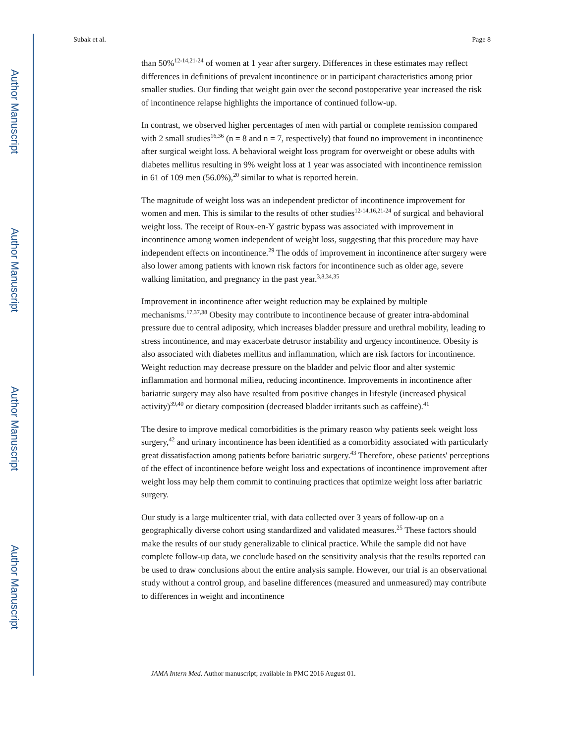Author Manuscript
Author Manuscript
Author Manuscript
Author Manuscript
Subak et al. Page 8
than 50%<sup>12-14,21-24</sup> of women at 1 year after surgery. Differences in these estimates may reflect differences in definitions of prevalent incontinence or in participant characteristics among prior smaller studies. Our finding that weight gain over the second postoperative year increased the risk of incontinence relapse highlights the importance of continued follow-up.
In contrast, we observed higher percentages of men with partial or complete remission compared with 2 small studies<sup>16,36</sup> (n = 8 and n = 7, respectively) that found no improvement in incontinence after surgical weight loss. A behavioral weight loss program for overweight or obese adults with diabetes mellitus resulting in 9% weight loss at 1 year was associated with incontinence remission in 61 of 109 men (56.0%),<sup>20</sup> similar to what is reported herein.
The magnitude of weight loss was an independent predictor of incontinence improvement for women and men. This is similar to the results of other studies<sup>12-14,16,21-24</sup> of surgical and behavioral weight loss. The receipt of Roux-en-Y gastric bypass was associated with improvement in incontinence among women independent of weight loss, suggesting that this procedure may have independent effects on incontinence.<sup>29</sup> The odds of improvement in incontinence after surgery were also lower among patients with known risk factors for incontinence such as older age, severe walking limitation, and pregnancy in the past year.<sup>3,8,34,35</sup>
Improvement in incontinence after weight reduction may be explained by multiple mechanisms.<sup>17,37,38</sup> Obesity may contribute to incontinence because of greater intra-abdominal pressure due to central adiposity, which increases bladder pressure and urethral mobility, leading to stress incontinence, and may exacerbate detrusor instability and urgency incontinence. Obesity is also associated with diabetes mellitus and inflammation, which are risk factors for incontinence. Weight reduction may decrease pressure on the bladder and pelvic floor and alter systemic inflammation and hormonal milieu, reducing incontinence. Improvements in incontinence after bariatric surgery may also have resulted from positive changes in lifestyle (increased physical activity)<sup>39,40</sup> or dietary composition (decreased bladder irritants such as caffeine).<sup>41</sup>
The desire to improve medical comorbidities is the primary reason why patients seek weight loss surgery,<sup>42</sup> and urinary incontinence has been identified as a comorbidity associated with particularly great dissatisfaction among patients before bariatric surgery.<sup>43</sup> Therefore, obese patients' perceptions of the effect of incontinence before weight loss and expectations of incontinence improvement after weight loss may help them commit to continuing practices that optimize weight loss after bariatric surgery.
Our study is a large multicenter trial, with data collected over 3 years of follow-up on a geographically diverse cohort using standardized and validated measures.<sup>25</sup> These factors should make the results of our study generalizable to clinical practice. While the sample did not have complete follow-up data, we conclude based on the sensitivity analysis that the results reported can be used to draw conclusions about the entire analysis sample. However, our trial is an observational study without a control group, and baseline differences (measured and unmeasured) may contribute to differences in weight and incontinence
JAMA Intern Med. Author manuscript; available in PMC 2016 August 01.